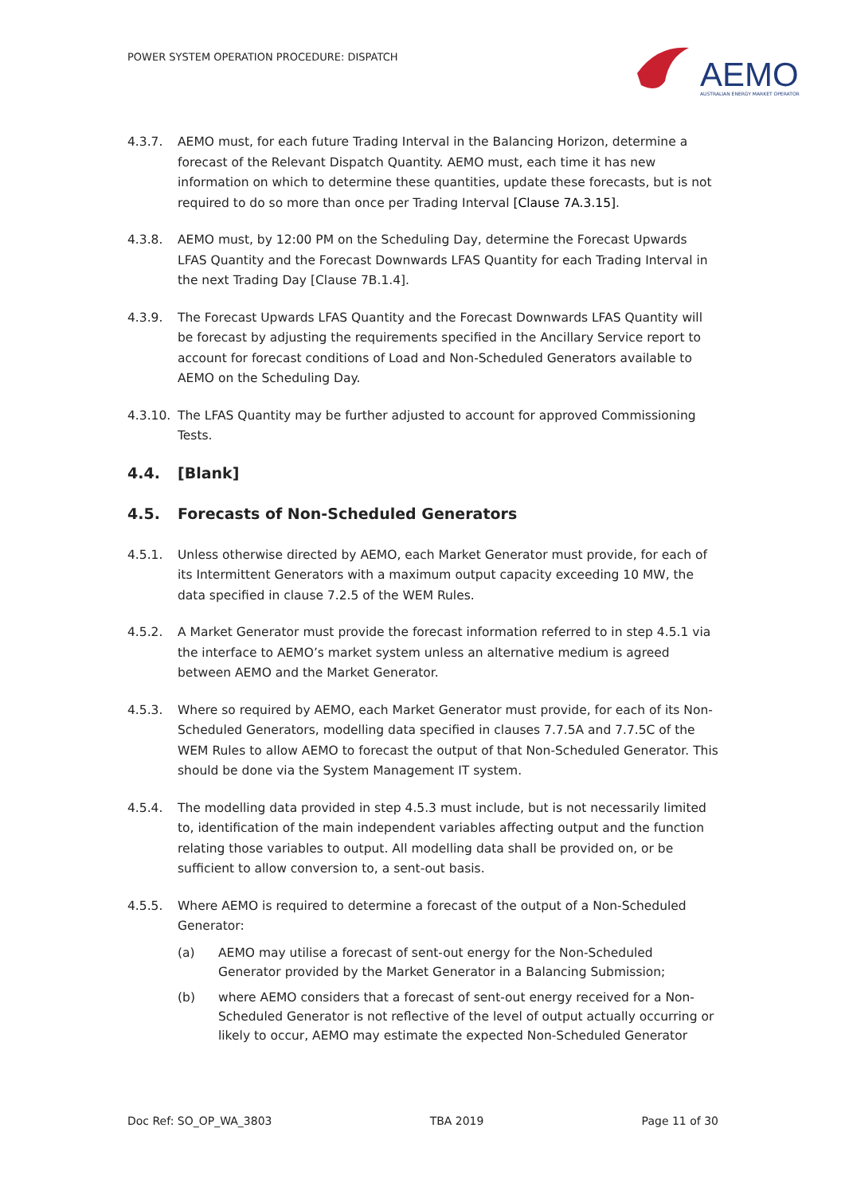POWER SYSTEM OPERATION PROCEDURE: DISPATCH
AEMO
AUSTRALIAN ENERGY MARKET OPERATOR
4.3.7. AEMO must, for each future Trading Interval in the Balancing Horizon, determine a forecast of the Relevant Dispatch Quantity. AEMO must, each time it has new information on which to determine these quantities, update these forecasts, but is not required to do so more than once per Trading Interval [Clause 7A.3.15].
4.3.8. AEMO must, by 12:00 PM on the Scheduling Day, determine the Forecast Upwards LFAS Quantity and the Forecast Downwards LFAS Quantity for each Trading Interval in the next Trading Day [Clause 7B.1.4].
4.3.9. The Forecast Upwards LFAS Quantity and the Forecast Downwards LFAS Quantity will be forecast by adjusting the requirements specified in the Ancillary Service report to account for forecast conditions of Load and Non-Scheduled Generators available to AEMO on the Scheduling Day.
4.3.10. The LFAS Quantity may be further adjusted to account for approved Commissioning Tests.
4.4. [Blank]
4.5. Forecasts of Non-Scheduled Generators
4.5.1. Unless otherwise directed by AEMO, each Market Generator must provide, for each of its Intermittent Generators with a maximum output capacity exceeding 10 MW, the data specified in clause 7.2.5 of the WEM Rules.
4.5.2. A Market Generator must provide the forecast information referred to in step 4.5.1 via the interface to AEMO’s market system unless an alternative medium is agreed between AEMO and the Market Generator.
4.5.3. Where so required by AEMO, each Market Generator must provide, for each of its Non-Scheduled Generators, modelling data specified in clauses 7.7.5A and 7.7.5C of the WEM Rules to allow AEMO to forecast the output of that Non-Scheduled Generator. This should be done via the System Management IT system.
4.5.4. The modelling data provided in step 4.5.3 must include, but is not necessarily limited to, identification of the main independent variables affecting output and the function relating those variables to output. All modelling data shall be provided on, or be sufficient to allow conversion to, a sent-out basis.
4.5.5. Where AEMO is required to determine a forecast of the output of a Non-Scheduled Generator:
(a) AEMO may utilise a forecast of sent-out energy for the Non-Scheduled Generator provided by the Market Generator in a Balancing Submission;
(b) where AEMO considers that a forecast of sent-out energy received for a Non-Scheduled Generator is not reflective of the level of output actually occurring or likely to occur, AEMO may estimate the expected Non-Scheduled Generator
Doc Ref: SO_OP_WA_3803 TBA 2019 Page 11 of 30